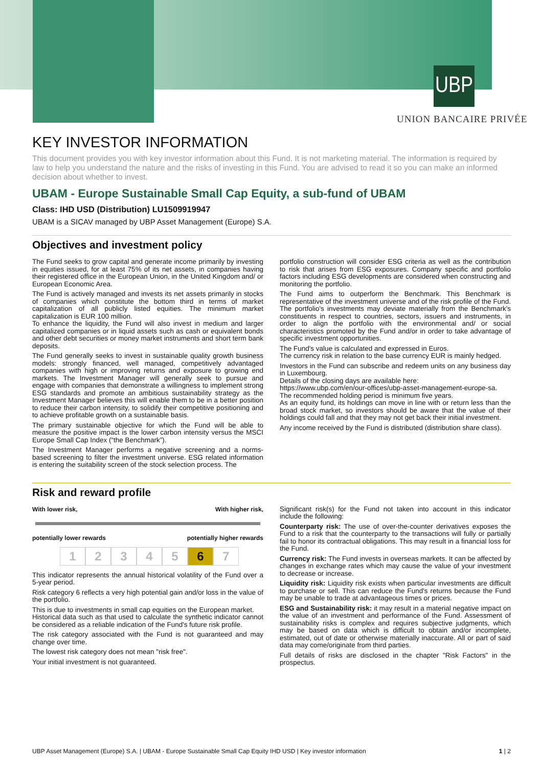UBP
UNION BANCAIRE PRIVÉE
KEY INVESTOR INFORMATION
This document provides you with key investor information about this Fund. It is not marketing material. The information is required by law to help you understand the nature and the risks of investing in this Fund. You are advised to read it so you can make an informed decision about whether to invest.
UBAM - Europe Sustainable Small Cap Equity, a sub-fund of UBAM
Class: IHD USD (Distribution) LU1509919947
UBAM is a SICAV managed by UBP Asset Management (Europe) S.A.
Objectives and investment policy
The Fund seeks to grow capital and generate income primarily by investing in equities issued, for at least 75% of its net assets, in companies having their registered office in the European Union, in the United Kingdom and/ or European Economic Area.
The Fund is actively managed and invests its net assets primarily in stocks of companies which constitute the bottom third in terms of market capitalization of all publicly listed equities. The minimum market capitalization is EUR 100 million.
To enhance the liquidity, the Fund will also invest in medium and larger capitalized companies or in liquid assets such as cash or equivalent bonds and other debt securities or money market instruments and short term bank deposits.
The Fund generally seeks to invest in sustainable quality growth business models: strongly financed, well managed, competitively advantaged companies with high or improving returns and exposure to growing end markets. The Investment Manager will generally seek to pursue and engage with companies that demonstrate a willingness to implement strong ESG standards and promote an ambitious sustainability strategy as the Investment Manager believes this will enable them to be in a better position to reduce their carbon intensity, to solidify their competitive positioning and to achieve profitable growth on a sustainable basis.
The primary sustainable objective for which the Fund will be able to measure the positive impact is the lower carbon intensity versus the MSCI Europe Small Cap Index (“the Benchmark”).
The Investment Manager performs a negative screening and a norms-based screening to filter the investment universe. ESG related information is entering the suitability screen of the stock selection process. The
portfolio construction will consider ESG criteria as well as the contribution to risk that arises from ESG exposures. Company specific and portfolio factors including ESG developments are considered when constructing and monitoring the portfolio.
The Fund aims to outperform the Benchmark. This Benchmark is representative of the investment universe and of the risk profile of the Fund. The portfolio's investments may deviate materially from the Benchmark's constituents in respect to countries, sectors, issuers and instruments, in order to align the portfolio with the environmental and/ or social characteristics promoted by the Fund and/or in order to take advantage of specific investment opportunities.
The Fund's value is calculated and expressed in Euros.
The currency risk in relation to the base currency EUR is mainly hedged.
Investors in the Fund can subscribe and redeem units on any business day in Luxembourg.
Details of the closing days are available here:
https://www.ubp.com/en/our-offices/ubp-asset-management-europe-sa.
The recommended holding period is minimum five years.
As an equity fund, its holdings can move in line with or return less than the broad stock market, so investors should be aware that the value of their holdings could fall and that they may not get back their initial investment.
Any income received by the Fund is distributed (distribution share class).
Risk and reward profile
With lower risk, With higher risk,
potentially lower rewards potentially higher rewards
1234567
This indicator represents the annual historical volatility of the Fund over a 5-year period.
Risk category 6 reflects a very high potential gain and/or loss in the value of the portfolio.
This is due to investments in small cap equities on the European market.
Historical data such as that used to calculate the synthetic indicator cannot be considered as a reliable indication of the Fund's future risk profile.
The risk category associated with the Fund is not guaranteed and may change over time.
The lowest risk category does not mean "risk free".
Your initial investment is not guaranteed.
Significant risk(s) for the Fund not taken into account in this indicator include the following:
Counterparty risk: The use of over-the-counter derivatives exposes the Fund to a risk that the counterparty to the transactions will fully or partially fail to honor its contractual obligations. This may result in a financial loss for the Fund.
Currency risk: The Fund invests in overseas markets. It can be affected by changes in exchange rates which may cause the value of your investment to decrease or increase.
Liquidity risk: Liquidity risk exists when particular investments are difficult to purchase or sell. This can reduce the Fund's returns because the Fund may be unable to trade at advantageous times or prices.
ESG and Sustainability risk: it may result in a material negative impact on the value of an investment and performance of the Fund. Assessment of sustainability risks is complex and requires subjective judgments, which may be based on data which is difficult to obtain and/or incomplete, estimated, out of date or otherwise materially inaccurate. All or part of said data may come/originate from third parties.
Full details of risks are disclosed in the chapter "Risk Factors" in the prospectus.
UBP Asset Management (Europe) S.A. | UBAM - Europe Sustainable Small Cap Equity IHD USD | Key investor information 1 | 2